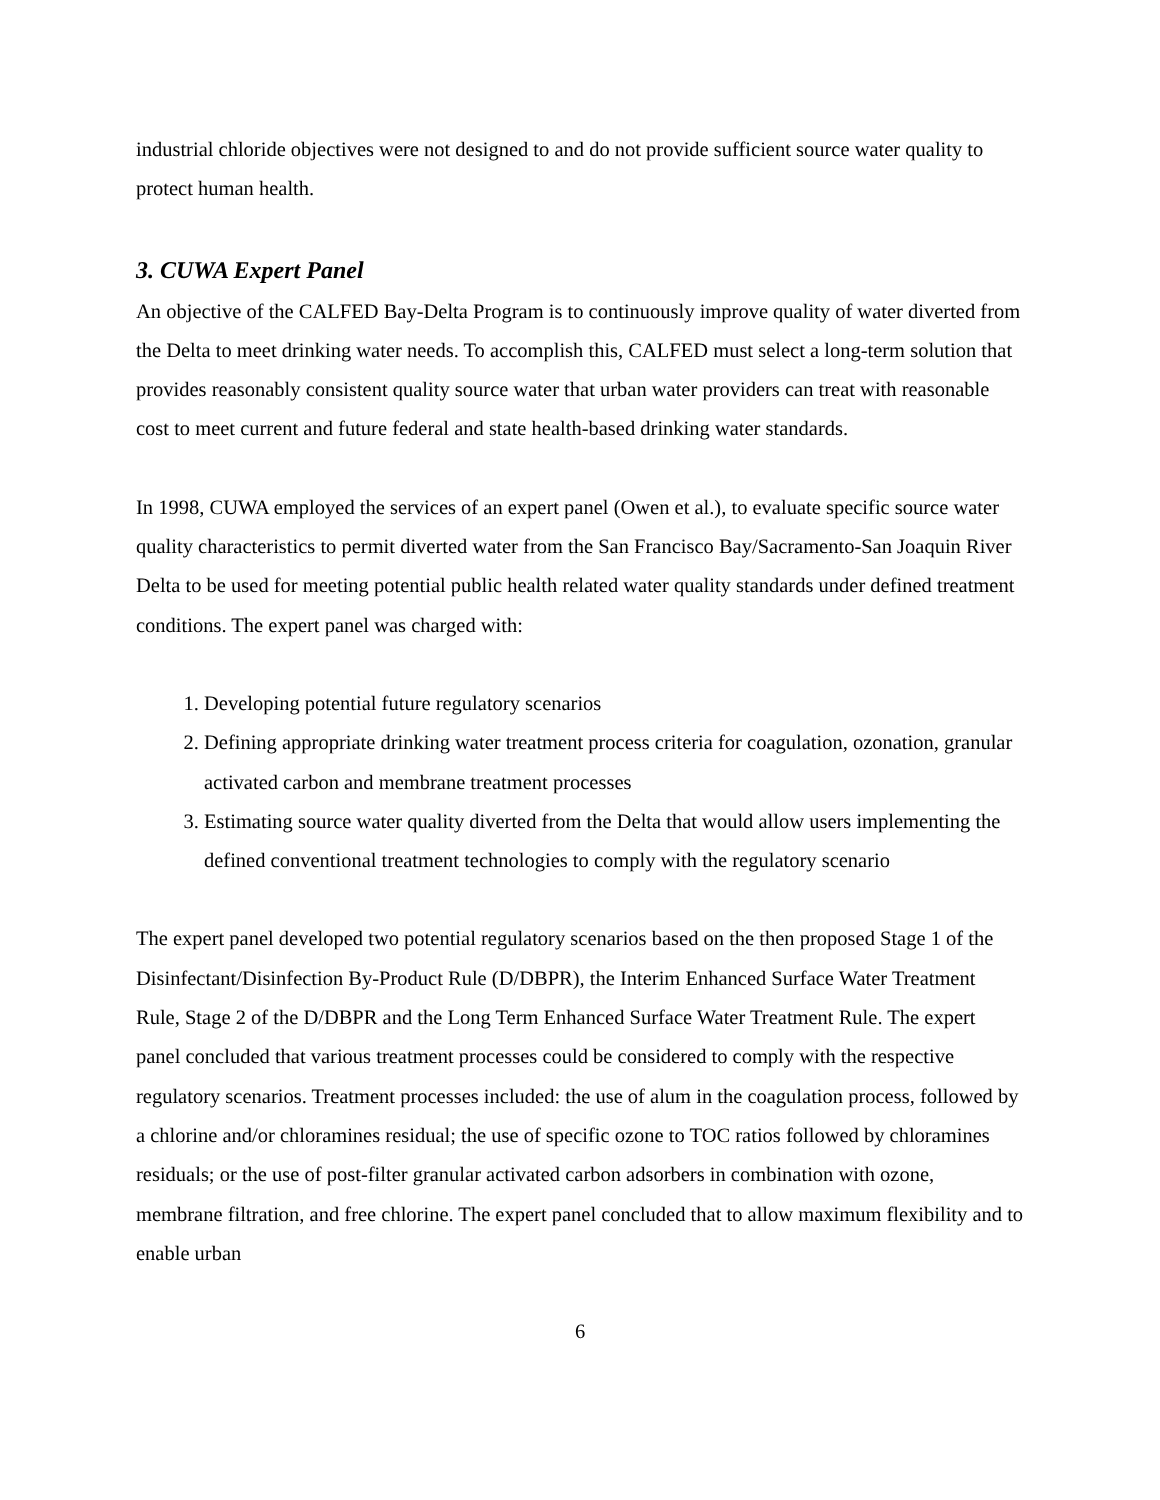industrial chloride objectives were not designed to and do not provide sufficient source water quality to protect human health.
3. CUWA Expert Panel
An objective of the CALFED Bay-Delta Program is to continuously improve quality of water diverted from the Delta to meet drinking water needs. To accomplish this, CALFED must select a long-term solution that provides reasonably consistent quality source water that urban water providers can treat with reasonable cost to meet current and future federal and state health-based drinking water standards.
In 1998, CUWA employed the services of an expert panel (Owen et al.), to evaluate specific source water quality characteristics to permit diverted water from the San Francisco Bay/Sacramento-San Joaquin River Delta to be used for meeting potential public health related water quality standards under defined treatment conditions. The expert panel was charged with:
1. Developing potential future regulatory scenarios
2. Defining appropriate drinking water treatment process criteria for coagulation, ozonation, granular activated carbon and membrane treatment processes
3. Estimating source water quality diverted from the Delta that would allow users implementing the defined conventional treatment technologies to comply with the regulatory scenario
The expert panel developed two potential regulatory scenarios based on the then proposed Stage 1 of the Disinfectant/Disinfection By-Product Rule (D/DBPR), the Interim Enhanced Surface Water Treatment Rule, Stage 2 of the D/DBPR and the Long Term Enhanced Surface Water Treatment Rule. The expert panel concluded that various treatment processes could be considered to comply with the respective regulatory scenarios. Treatment processes included: the use of alum in the coagulation process, followed by a chlorine and/or chloramines residual; the use of specific ozone to TOC ratios followed by chloramines residuals; or the use of post-filter granular activated carbon adsorbers in combination with ozone, membrane filtration, and free chlorine. The expert panel concluded that to allow maximum flexibility and to enable urban
6